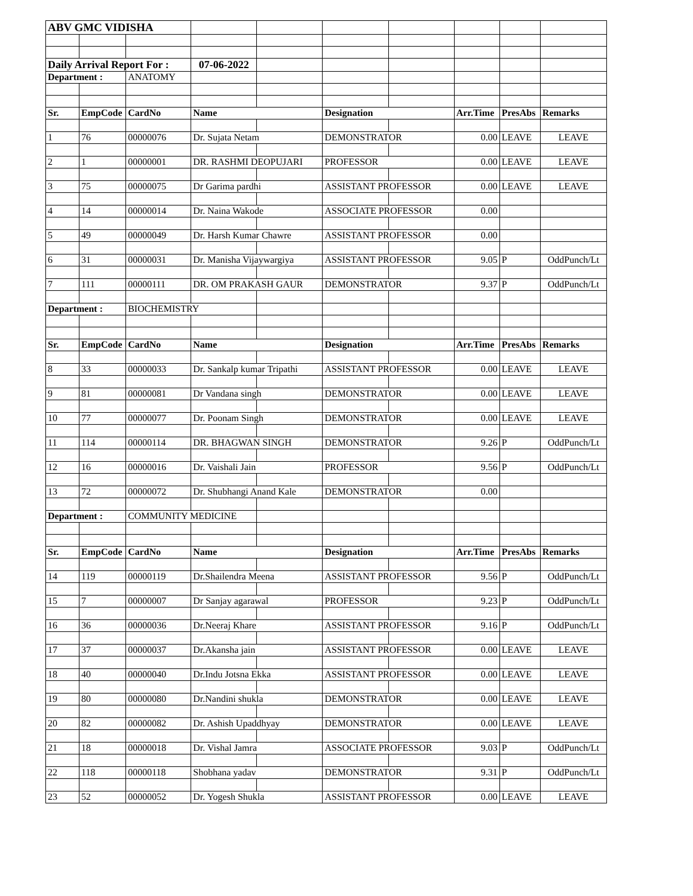| ABV GMC VIDISHA | | | | | | | | | |
| Daily Arrival Report For : | | | 07-06-2022 | | | | | | |
| Department : | | ANATOMY | | | | | | | |
| Sr. | EmpCode | CardNo | Name | | Designation | | Arr.Time | PresAbs | Remarks |
| 1 | 76 | 00000076 | Dr. Sujata Netam | | DEMONSTRATOR | | 0.00 | LEAVE | LEAVE |
| 2 | 1 | 00000001 | DR. RASHMI DEOPUJARI | | PROFESSOR | | 0.00 | LEAVE | LEAVE |
| 3 | 75 | 00000075 | Dr Garima pardhi | | ASSISTANT PROFESSOR | | 0.00 | LEAVE | LEAVE |
| 4 | 14 | 00000014 | Dr. Naina Wakode | | ASSOCIATE PROFESSOR | | 0.00 | | |
| 5 | 49 | 00000049 | Dr. Harsh Kumar Chawre | | ASSISTANT PROFESSOR | | 0.00 | | |
| 6 | 31 | 00000031 | Dr. Manisha Vijaywargiya | | ASSISTANT PROFESSOR | | 9.05 | P | OddPunch/Lt |
| 7 | 111 | 00000111 | DR. OM PRAKASH GAUR | | DEMONSTRATOR | | 9.37 | P | OddPunch/Lt |
| Department : | | BIOCHEMISTRY | | | | | | | |
| Sr. | EmpCode | CardNo | Name | | Designation | | Arr.Time | PresAbs | Remarks |
| 8 | 33 | 00000033 | Dr. Sankalp kumar Tripathi | | ASSISTANT PROFESSOR | | 0.00 | LEAVE | LEAVE |
| 9 | 81 | 00000081 | Dr Vandana singh | | DEMONSTRATOR | | 0.00 | LEAVE | LEAVE |
| 10 | 77 | 00000077 | Dr. Poonam Singh | | DEMONSTRATOR | | 0.00 | LEAVE | LEAVE |
| 11 | 114 | 00000114 | DR. BHAGWAN SINGH | | DEMONSTRATOR | | 9.26 | P | OddPunch/Lt |
| 12 | 16 | 00000016 | Dr. Vaishali Jain | | PROFESSOR | | 9.56 | P | OddPunch/Lt |
| 13 | 72 | 00000072 | Dr. Shubhangi Anand Kale | | DEMONSTRATOR | | 0.00 | | |
| Department : | | COMMUNITY MEDICINE | | | | | | | |
| Sr. | EmpCode | CardNo | Name | | Designation | | Arr.Time | PresAbs | Remarks |
| 14 | 119 | 00000119 | Dr.Shailendra Meena | | ASSISTANT PROFESSOR | | 9.56 | P | OddPunch/Lt |
| 15 | 7 | 00000007 | Dr Sanjay agarawal | | PROFESSOR | | 9.23 | P | OddPunch/Lt |
| 16 | 36 | 00000036 | Dr.Neeraj Khare | | ASSISTANT PROFESSOR | | 9.16 | P | OddPunch/Lt |
| 17 | 37 | 00000037 | Dr.Akansha jain | | ASSISTANT PROFESSOR | | 0.00 | LEAVE | LEAVE |
| 18 | 40 | 00000040 | Dr.Indu Jotsna Ekka | | ASSISTANT PROFESSOR | | 0.00 | LEAVE | LEAVE |
| 19 | 80 | 00000080 | Dr.Nandini shukla | | DEMONSTRATOR | | 0.00 | LEAVE | LEAVE |
| 20 | 82 | 00000082 | Dr. Ashish Upaddhyay | | DEMONSTRATOR | | 0.00 | LEAVE | LEAVE |
| 21 | 18 | 00000018 | Dr. Vishal Jamra | | ASSOCIATE PROFESSOR | | 9.03 | P | OddPunch/Lt |
| 22 | 118 | 00000118 | Shobhana yadav | | DEMONSTRATOR | | 9.31 | P | OddPunch/Lt |
| 23 | 52 | 00000052 | Dr. Yogesh Shukla | | ASSISTANT PROFESSOR | | 0.00 | LEAVE | LEAVE |